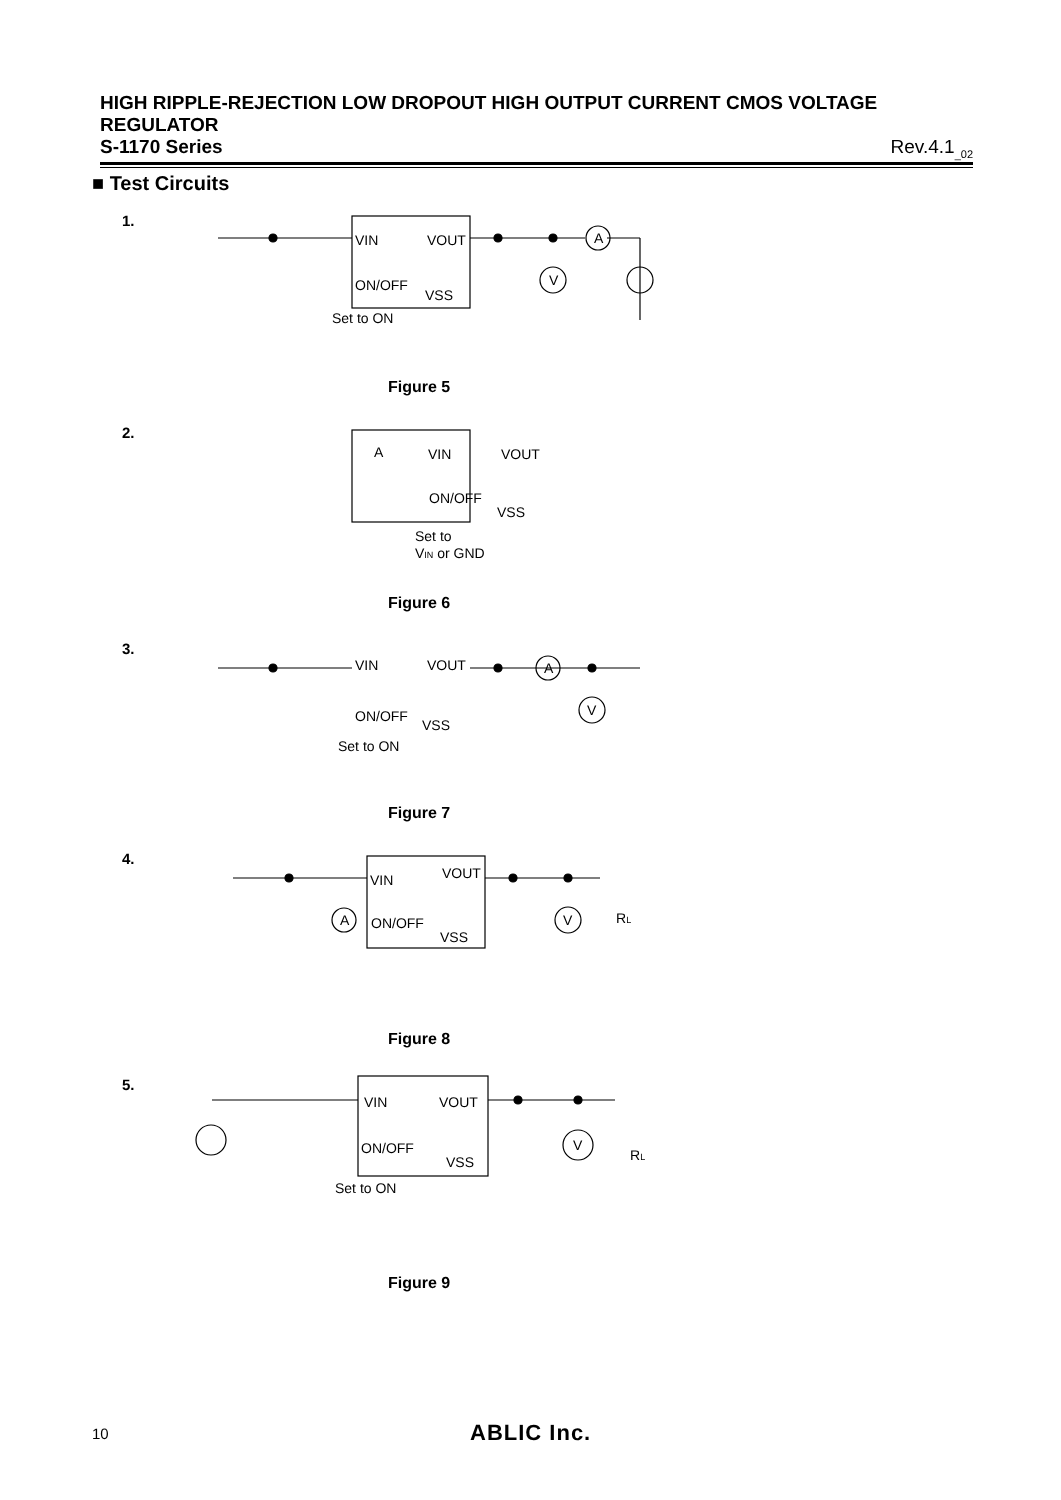HIGH RIPPLE-REJECTION LOW DROPOUT HIGH OUTPUT CURRENT CMOS VOLTAGE REGULATOR
S-1170 Series Rev.4.1<sub>_02</sub>
■ Test Circuits
1.
VIN
VOUT
ON/OFF
VSS
Set to ON
A
V
VIN
VOUT
ON/OFF
VSS
Set to
VIN or GND
A
VIN
VOUT
ON/OFF
VSS
Set to ON
A
V
VIN
VOUT
ON/OFF
VSS
A
V
RL
VIN
VOUT
ON/OFF
VSS
Set to ON
V
RL
Figure 5
2.
Figure 6
3.
Figure 7
4.
Figure 8
5.
Figure 9
10 ABLIC Inc.